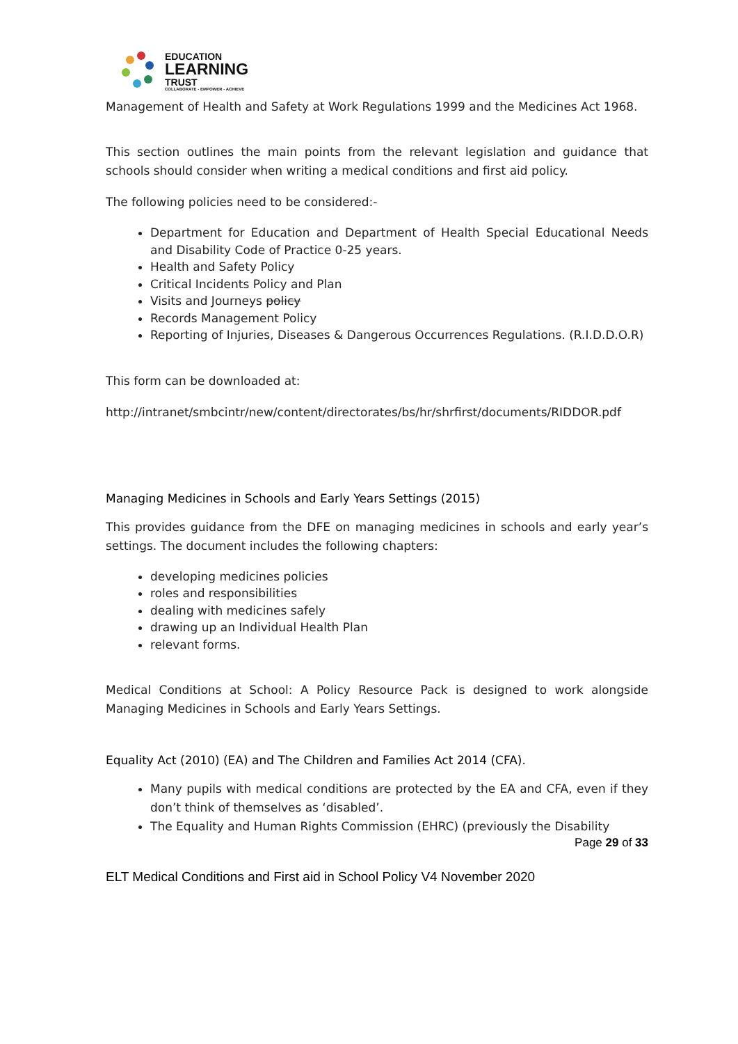EDUCATION
LEARNING
TRUST
COLLABORATE - EMPOWER - ACHIEVE
Management of Health and Safety at Work Regulations 1999 and the Medicines Act 1968.
This section outlines the main points from the relevant legislation and guidance that schools should consider when writing a medical conditions and first aid policy.
The following policies need to be considered:-
Department for Education and Department of Health Special Educational Needs and Disability Code of Practice 0-25 years.
Health and Safety Policy
Critical Incidents Policy and Plan
Visits and Journeys policy
Records Management Policy
Reporting of Injuries, Diseases & Dangerous Occurrences Regulations. (R.I.D.D.O.R)
This form can be downloaded at:
http://intranet/smbcintr/new/content/directorates/bs/hr/shrfirst/documents/RIDDOR.pdf
Managing Medicines in Schools and Early Years Settings (2015)
This provides guidance from the DFE on managing medicines in schools and early year’s settings. The document includes the following chapters:
developing medicines policies
roles and responsibilities
dealing with medicines safely
drawing up an Individual Health Plan
relevant forms.
Medical Conditions at School: A Policy Resource Pack is designed to work alongside Managing Medicines in Schools and Early Years Settings.
Equality Act (2010) (EA) and The Children and Families Act 2014 (CFA).
Many pupils with medical conditions are protected by the EA and CFA, even if they don’t think of themselves as ‘disabled’.
The Equality and Human Rights Commission (EHRC) (previously the Disability
Page 29 of 33
ELT Medical Conditions and First aid in School Policy V4 November 2020